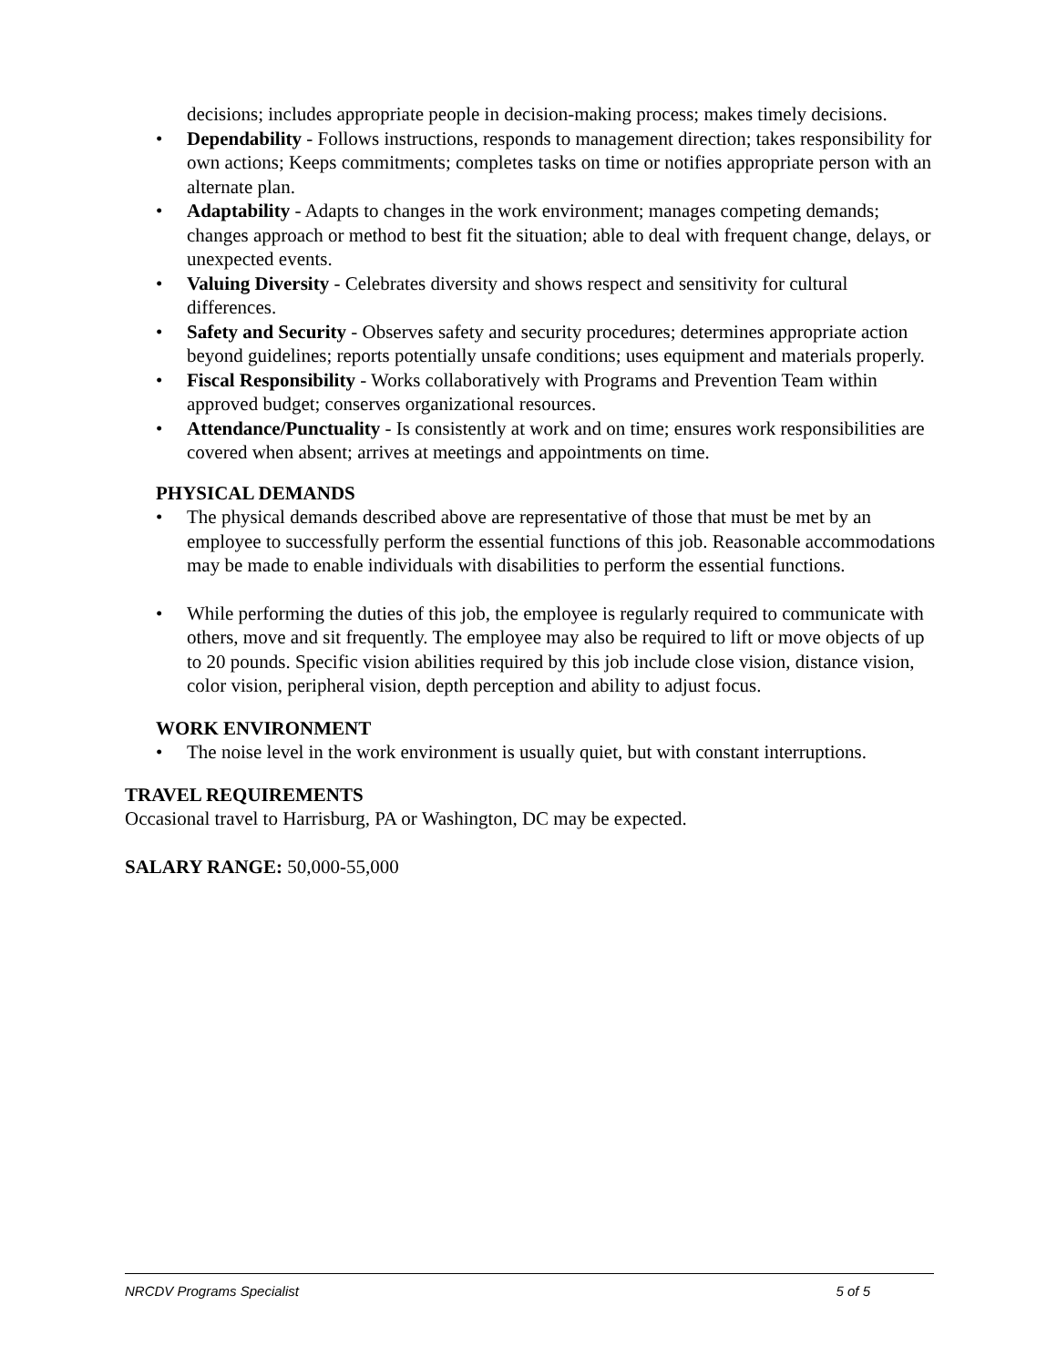decisions; includes appropriate people in decision-making process; makes timely decisions.
• Dependability - Follows instructions, responds to management direction; takes responsibility for own actions; Keeps commitments; completes tasks on time or notifies appropriate person with an alternate plan.
• Adaptability - Adapts to changes in the work environment; manages competing demands; changes approach or method to best fit the situation; able to deal with frequent change, delays, or unexpected events.
• Valuing Diversity - Celebrates diversity and shows respect and sensitivity for cultural differences.
• Safety and Security - Observes safety and security procedures; determines appropriate action beyond guidelines; reports potentially unsafe conditions; uses equipment and materials properly.
• Fiscal Responsibility - Works collaboratively with Programs and Prevention Team within approved budget; conserves organizational resources.
• Attendance/Punctuality - Is consistently at work and on time; ensures work responsibilities are covered when absent; arrives at meetings and appointments on time.
PHYSICAL DEMANDS
• The physical demands described above are representative of those that must be met by an employee to successfully perform the essential functions of this job. Reasonable accommodations may be made to enable individuals with disabilities to perform the essential functions.
• While performing the duties of this job, the employee is regularly required to communicate with others, move and sit frequently. The employee may also be required to lift or move objects of up to 20 pounds. Specific vision abilities required by this job include close vision, distance vision, color vision, peripheral vision, depth perception and ability to adjust focus.
WORK ENVIRONMENT
• The noise level in the work environment is usually quiet, but with constant interruptions.
TRAVEL REQUIREMENTS
Occasional travel to Harrisburg, PA or Washington, DC may be expected.
SALARY RANGE: 50,000-55,000
NRCDV Programs Specialist 5 of 5